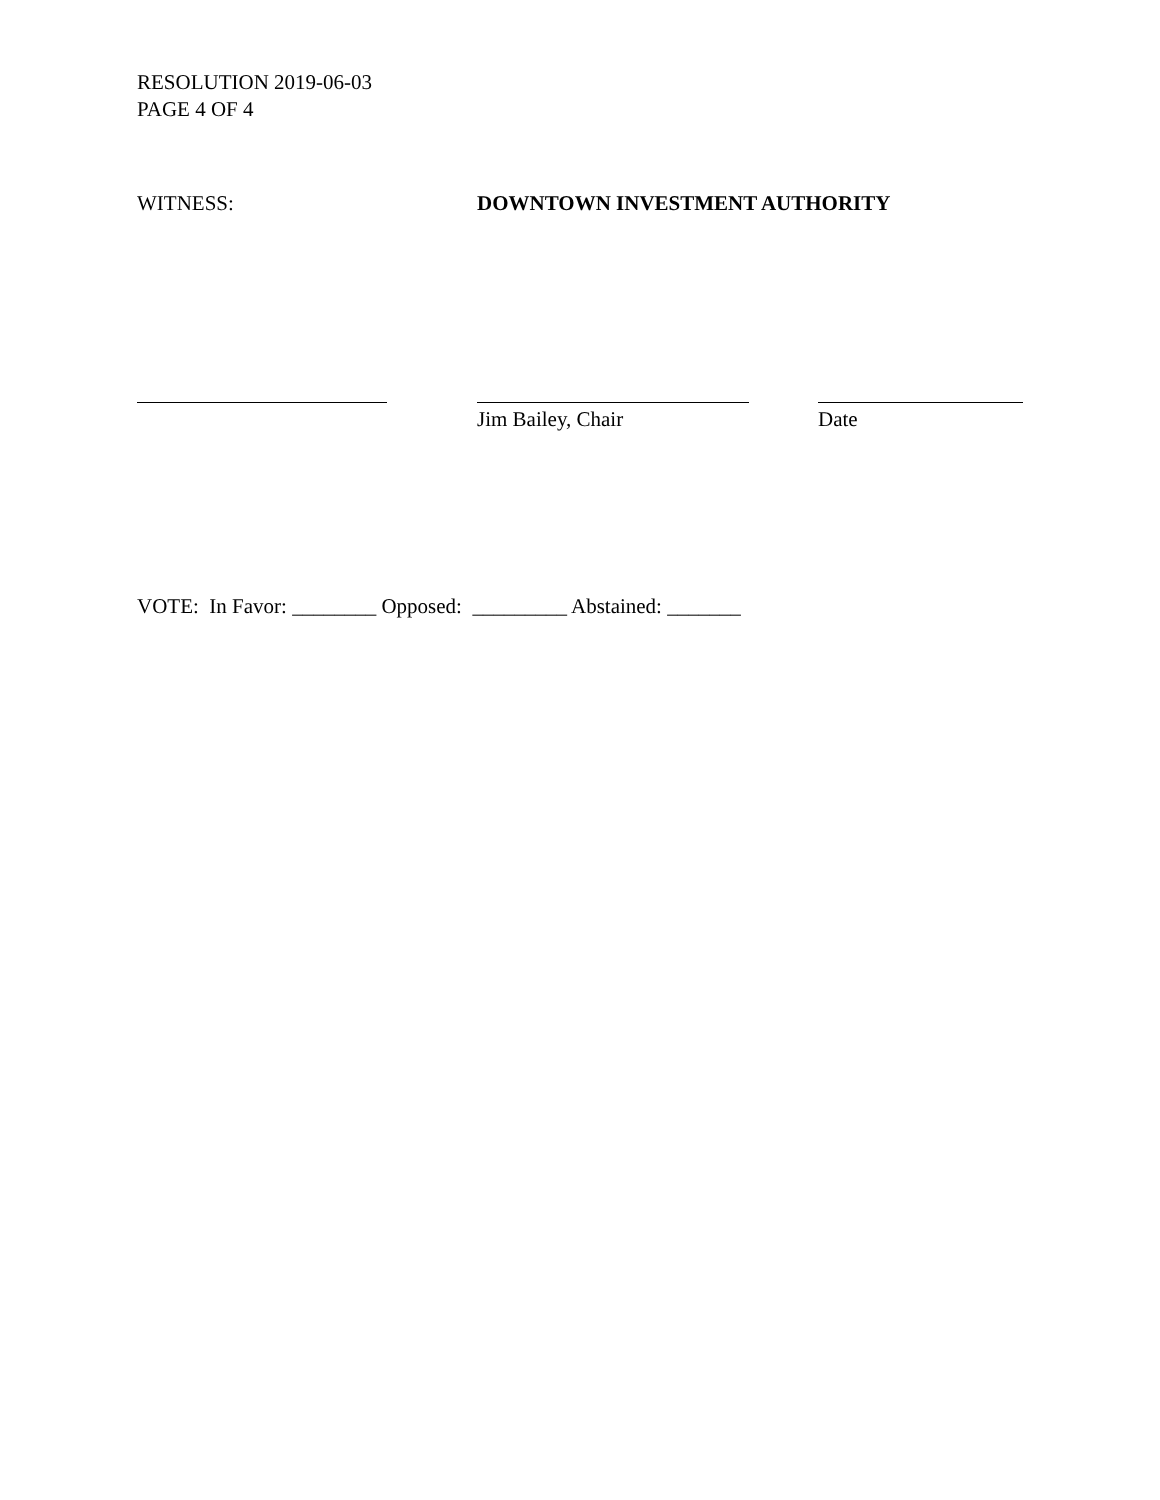RESOLUTION 2019-06-03
PAGE 4 OF 4
WITNESS: DOWNTOWN INVESTMENT AUTHORITY
Jim Bailey, Chair Date
VOTE: In Favor: ________ Opposed: _________ Abstained: _______